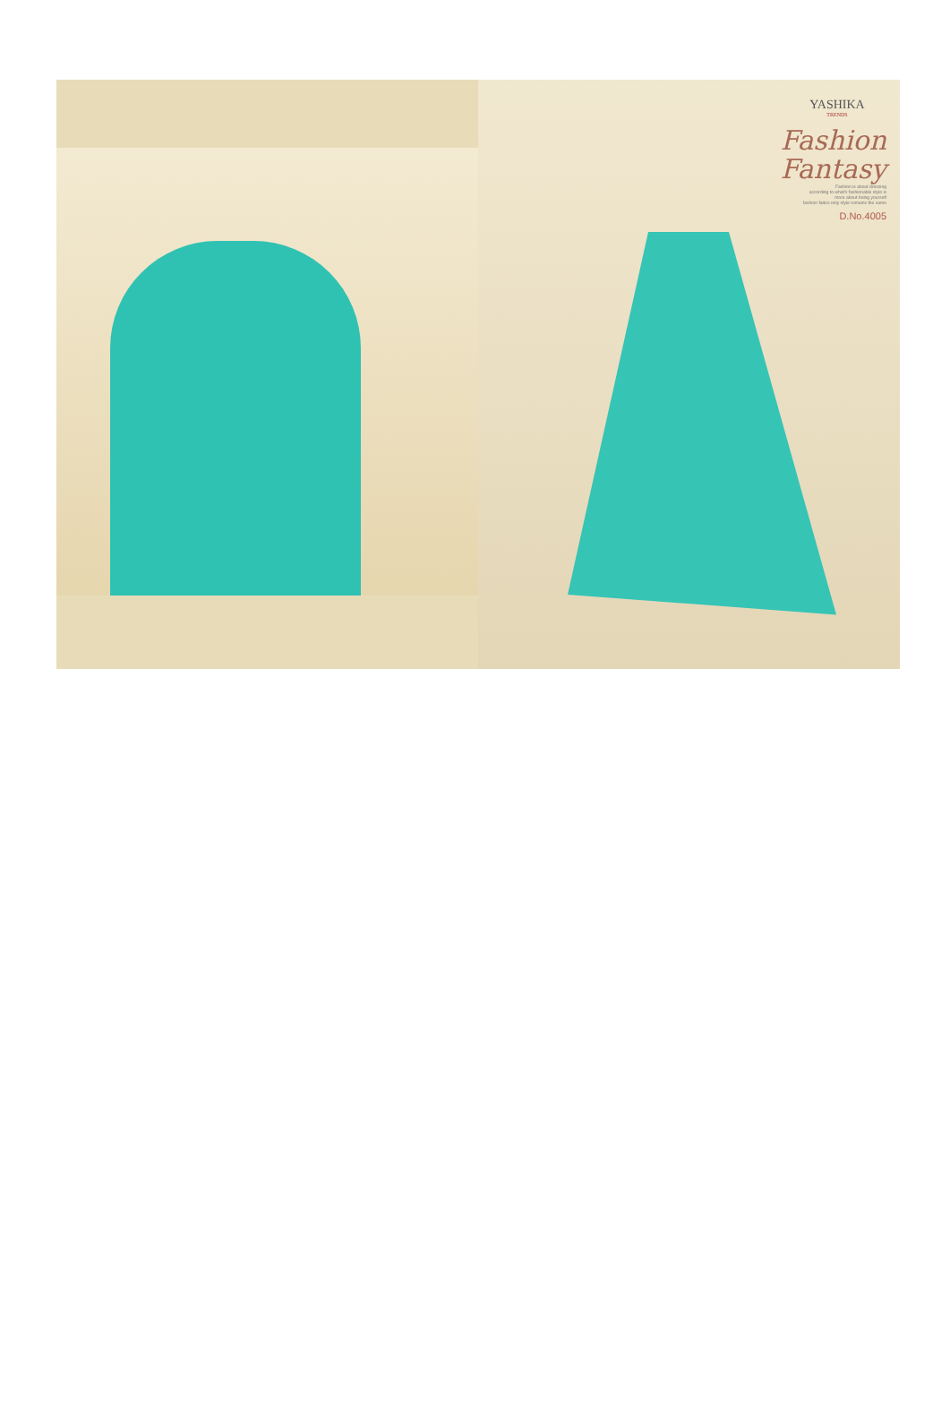YASHIKA
TRENDS
Fashion
Fantasy
Fashion is about dressing
according to what's fashionable style is
more about being yourself
fashion fades only style remains the same
D.No.4005